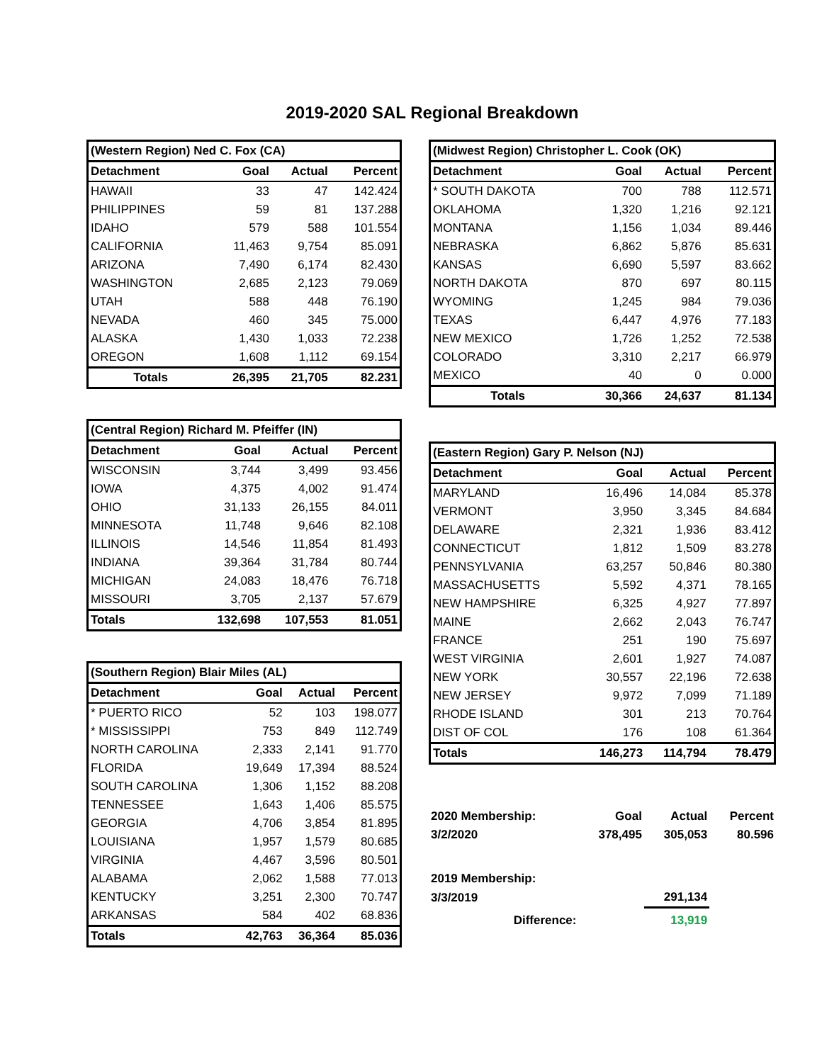2019-2020 SAL Regional Breakdown
| (Western Region) Ned C. Fox (CA) | | | |
| Detachment | Goal | Actual | Percent |
| HAWAII | 33 | 47 | 142.424 |
| PHILIPPINES | 59 | 81 | 137.288 |
| IDAHO | 579 | 588 | 101.554 |
| CALIFORNIA | 11,463 | 9,754 | 85.091 |
| ARIZONA | 7,490 | 6,174 | 82.430 |
| WASHINGTON | 2,685 | 2,123 | 79.069 |
| UTAH | 588 | 448 | 76.190 |
| NEVADA | 460 | 345 | 75.000 |
| ALASKA | 1,430 | 1,033 | 72.238 |
| OREGON | 1,608 | 1,112 | 69.154 |
| Totals | 26,395 | 21,705 | 82.231 |
| (Central Region) Richard M. Pfeiffer (IN) | | | |
| Detachment | Goal | Actual | Percent |
| WISCONSIN | 3,744 | 3,499 | 93.456 |
| IOWA | 4,375 | 4,002 | 91.474 |
| OHIO | 31,133 | 26,155 | 84.011 |
| MINNESOTA | 11,748 | 9,646 | 82.108 |
| ILLINOIS | 14,546 | 11,854 | 81.493 |
| INDIANA | 39,364 | 31,784 | 80.744 |
| MICHIGAN | 24,083 | 18,476 | 76.718 |
| MISSOURI | 3,705 | 2,137 | 57.679 |
| Totals | 132,698 | 107,553 | 81.051 |
| (Southern Region) Blair Miles (AL) | | | |
| Detachment | Goal | Actual | Percent |
| * PUERTO RICO | 52 | 103 | 198.077 |
| * MISSISSIPPI | 753 | 849 | 112.749 |
| NORTH CAROLINA | 2,333 | 2,141 | 91.770 |
| FLORIDA | 19,649 | 17,394 | 88.524 |
| SOUTH CAROLINA | 1,306 | 1,152 | 88.208 |
| TENNESSEE | 1,643 | 1,406 | 85.575 |
| GEORGIA | 4,706 | 3,854 | 81.895 |
| LOUISIANA | 1,957 | 1,579 | 80.685 |
| VIRGINIA | 4,467 | 3,596 | 80.501 |
| ALABAMA | 2,062 | 1,588 | 77.013 |
| KENTUCKY | 3,251 | 2,300 | 70.747 |
| ARKANSAS | 584 | 402 | 68.836 |
| Totals | 42,763 | 36,364 | 85.036 |
| (Midwest Region) Christopher L. Cook (OK) | | | |
| Detachment | Goal | Actual | Percent |
| * SOUTH DAKOTA | 700 | 788 | 112.571 |
| OKLAHOMA | 1,320 | 1,216 | 92.121 |
| MONTANA | 1,156 | 1,034 | 89.446 |
| NEBRASKA | 6,862 | 5,876 | 85.631 |
| KANSAS | 6,690 | 5,597 | 83.662 |
| NORTH DAKOTA | 870 | 697 | 80.115 |
| WYOMING | 1,245 | 984 | 79.036 |
| TEXAS | 6,447 | 4,976 | 77.183 |
| NEW MEXICO | 1,726 | 1,252 | 72.538 |
| COLORADO | 3,310 | 2,217 | 66.979 |
| MEXICO | 40 | 0 | 0.000 |
| Totals | 30,366 | 24,637 | 81.134 |
| (Eastern Region) Gary P. Nelson (NJ) | | | |
| Detachment | Goal | Actual | Percent |
| MARYLAND | 16,496 | 14,084 | 85.378 |
| VERMONT | 3,950 | 3,345 | 84.684 |
| DELAWARE | 2,321 | 1,936 | 83.412 |
| CONNECTICUT | 1,812 | 1,509 | 83.278 |
| PENNSYLVANIA | 63,257 | 50,846 | 80.380 |
| MASSACHUSETTS | 5,592 | 4,371 | 78.165 |
| NEW HAMPSHIRE | 6,325 | 4,927 | 77.897 |
| MAINE | 2,662 | 2,043 | 76.747 |
| FRANCE | 251 | 190 | 75.697 |
| WEST VIRGINIA | 2,601 | 1,927 | 74.087 |
| NEW YORK | 30,557 | 22,196 | 72.638 |
| NEW JERSEY | 9,972 | 7,099 | 71.189 |
| RHODE ISLAND | 301 | 213 | 70.764 |
| DIST OF COL | 176 | 108 | 61.364 |
| Totals | 146,273 | 114,794 | 78.479 |
| 2020 Membership: | Goal | Actual | Percent |
| 3/2/2020 | 378,495 | 305,053 | 80.596 |
| 2019 Membership: | | | |
| 3/3/2019 | | 291,134 | |
| Difference: | | 13,919 | |